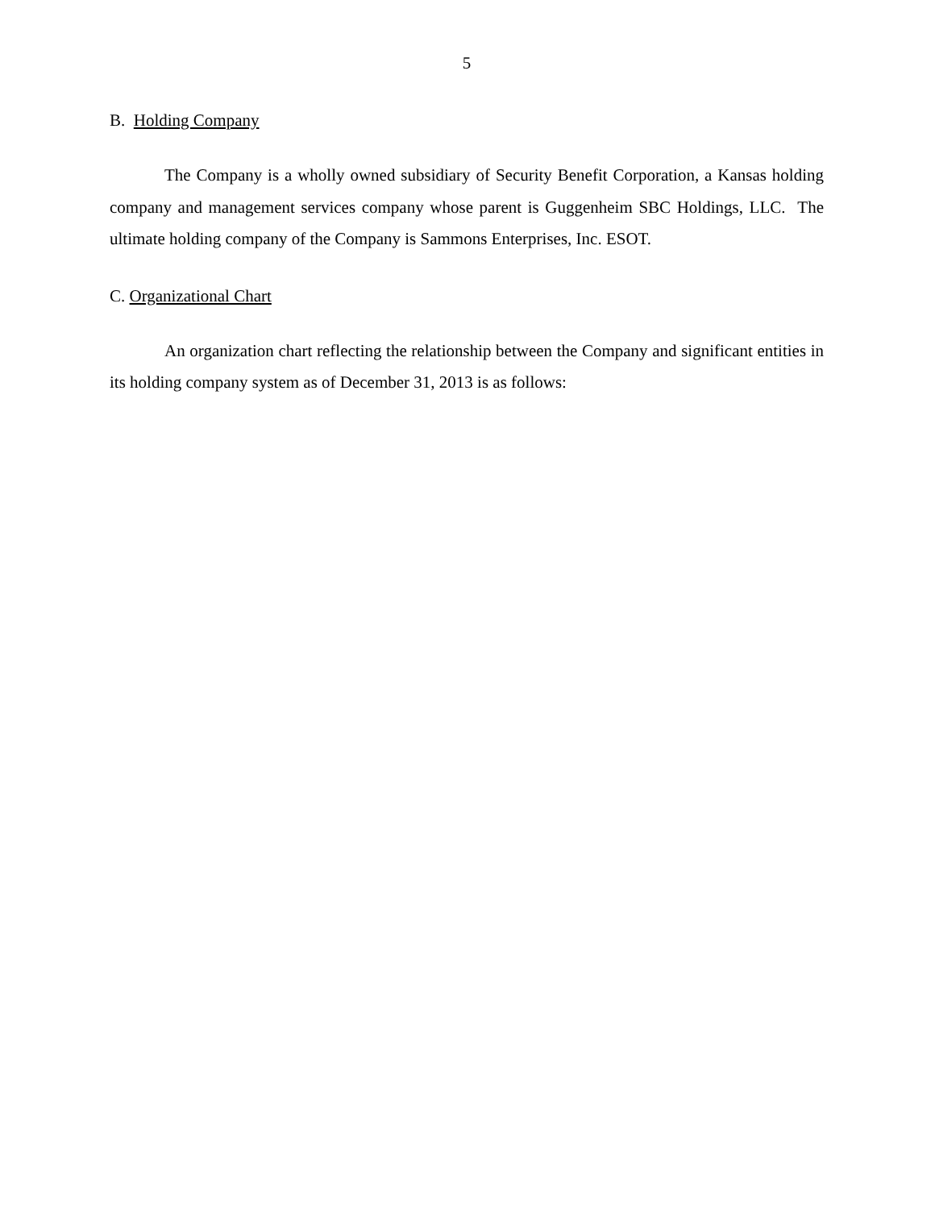5
B. Holding Company
The Company is a wholly owned subsidiary of Security Benefit Corporation, a Kansas holding company and management services company whose parent is Guggenheim SBC Holdings, LLC. The ultimate holding company of the Company is Sammons Enterprises, Inc. ESOT.
C. Organizational Chart
An organization chart reflecting the relationship between the Company and significant entities in its holding company system as of December 31, 2013 is as follows: